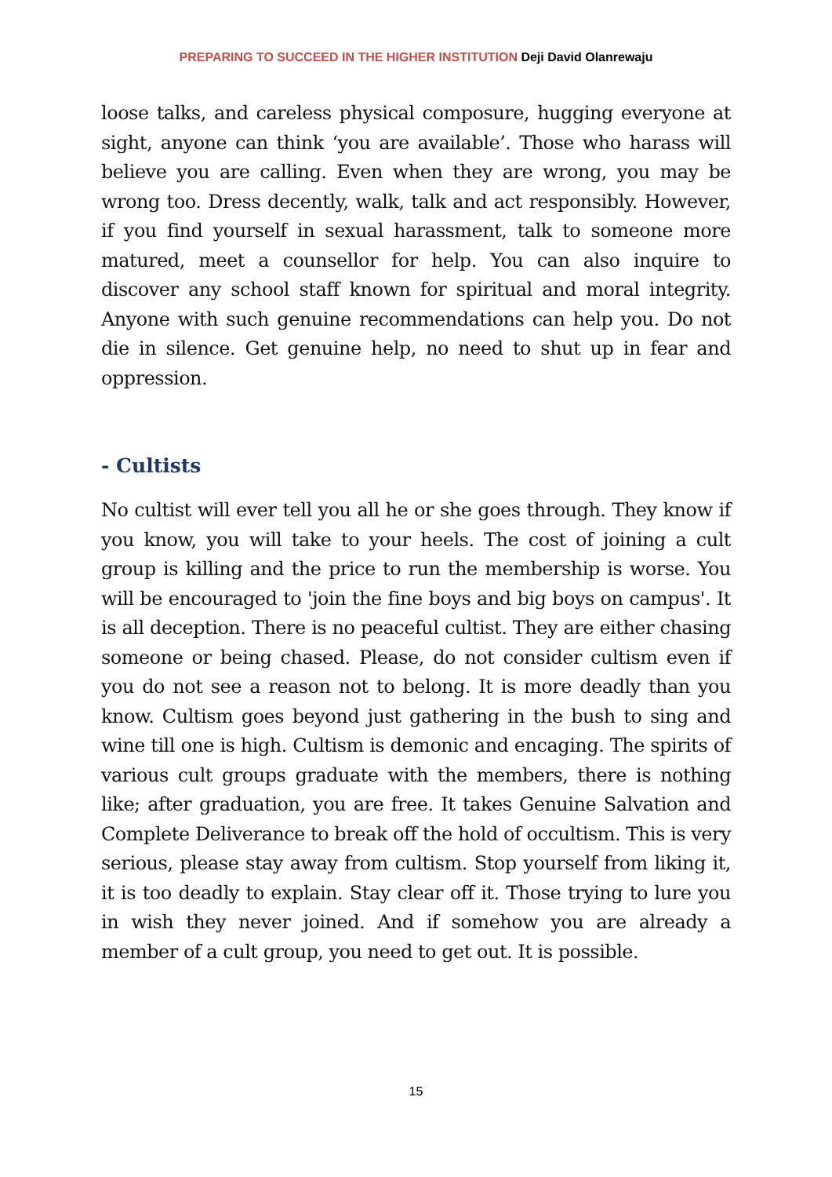PREPARING TO SUCCEED IN THE HIGHER INSTITUTION Deji David Olanrewaju
loose talks, and careless physical composure, hugging everyone at sight, anyone can think ‘you are available’. Those who harass will believe you are calling. Even when they are wrong, you may be wrong too. Dress decently, walk, talk and act responsibly. However, if you find yourself in sexual harassment, talk to someone more matured, meet a counsellor for help. You can also inquire to discover any school staff known for spiritual and moral integrity. Anyone with such genuine recommendations can help you. Do not die in silence. Get genuine help, no need to shut up in fear and oppression.
- Cultists
No cultist will ever tell you all he or she goes through. They know if you know, you will take to your heels. The cost of joining a cult group is killing and the price to run the membership is worse. You will be encouraged to 'join the fine boys and big boys on campus'. It is all deception. There is no peaceful cultist. They are either chasing someone or being chased. Please, do not consider cultism even if you do not see a reason not to belong. It is more deadly than you know. Cultism goes beyond just gathering in the bush to sing and wine till one is high. Cultism is demonic and encaging. The spirits of various cult groups graduate with the members, there is nothing like; after graduation, you are free. It takes Genuine Salvation and Complete Deliverance to break off the hold of occultism. This is very serious, please stay away from cultism. Stop yourself from liking it, it is too deadly to explain. Stay clear off it. Those trying to lure you in wish they never joined. And if somehow you are already a member of a cult group, you need to get out. It is possible.
15